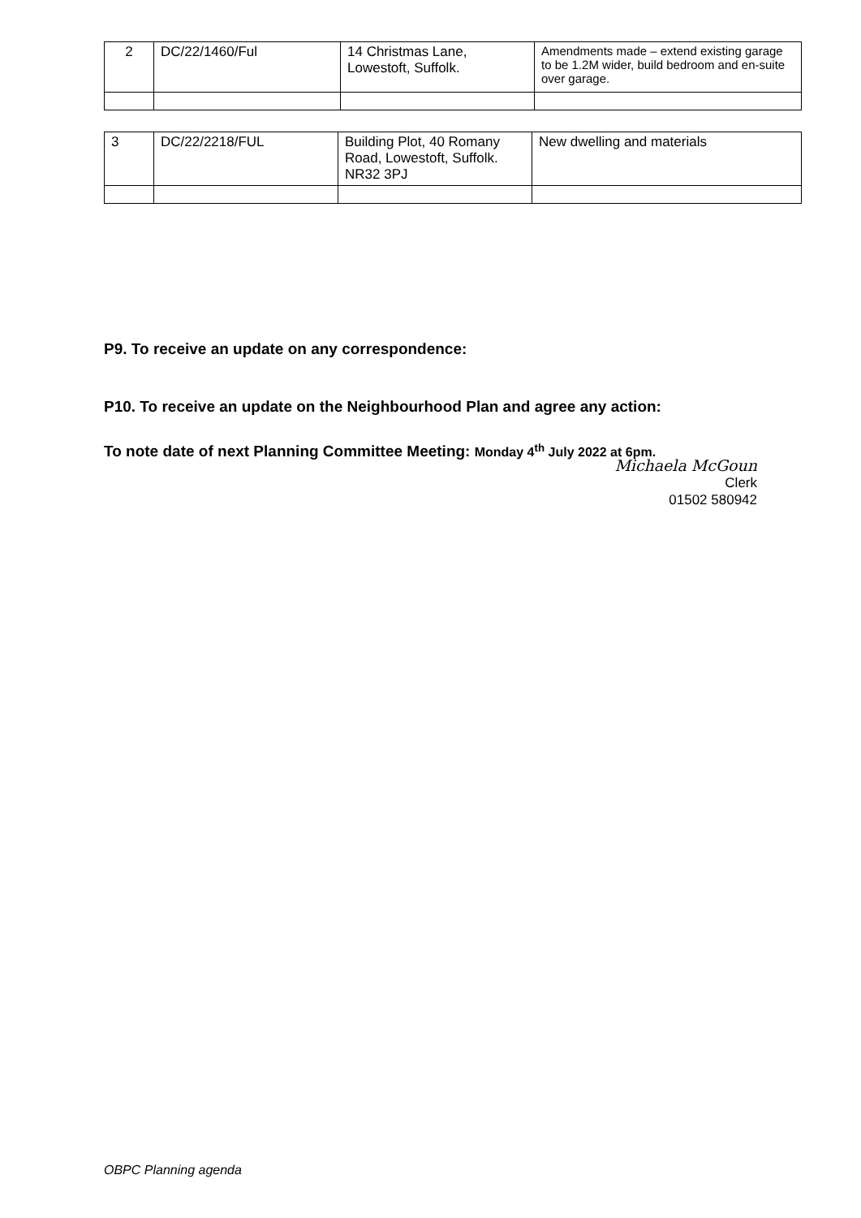| 2 | DC/22/1460/Ful | 14 Christmas Lane, Lowestoft, Suffolk. | Amendments made – extend existing garage to be 1.2M wider, build bedroom and en-suite over garage. |
| 3 | DC/22/2218/FUL | Building Plot, 40 Romany Road, Lowestoft, Suffolk. NR32 3PJ | New dwelling and materials |
P9. To receive an update on any correspondence:
P10. To receive an update on the Neighbourhood Plan and agree any action:
To note date of next Planning Committee Meeting: Monday 4<sup>th</sup> July 2022 at 6pm.
Michaela McGoun
Clerk
01502 580942
OBPC Planning agenda